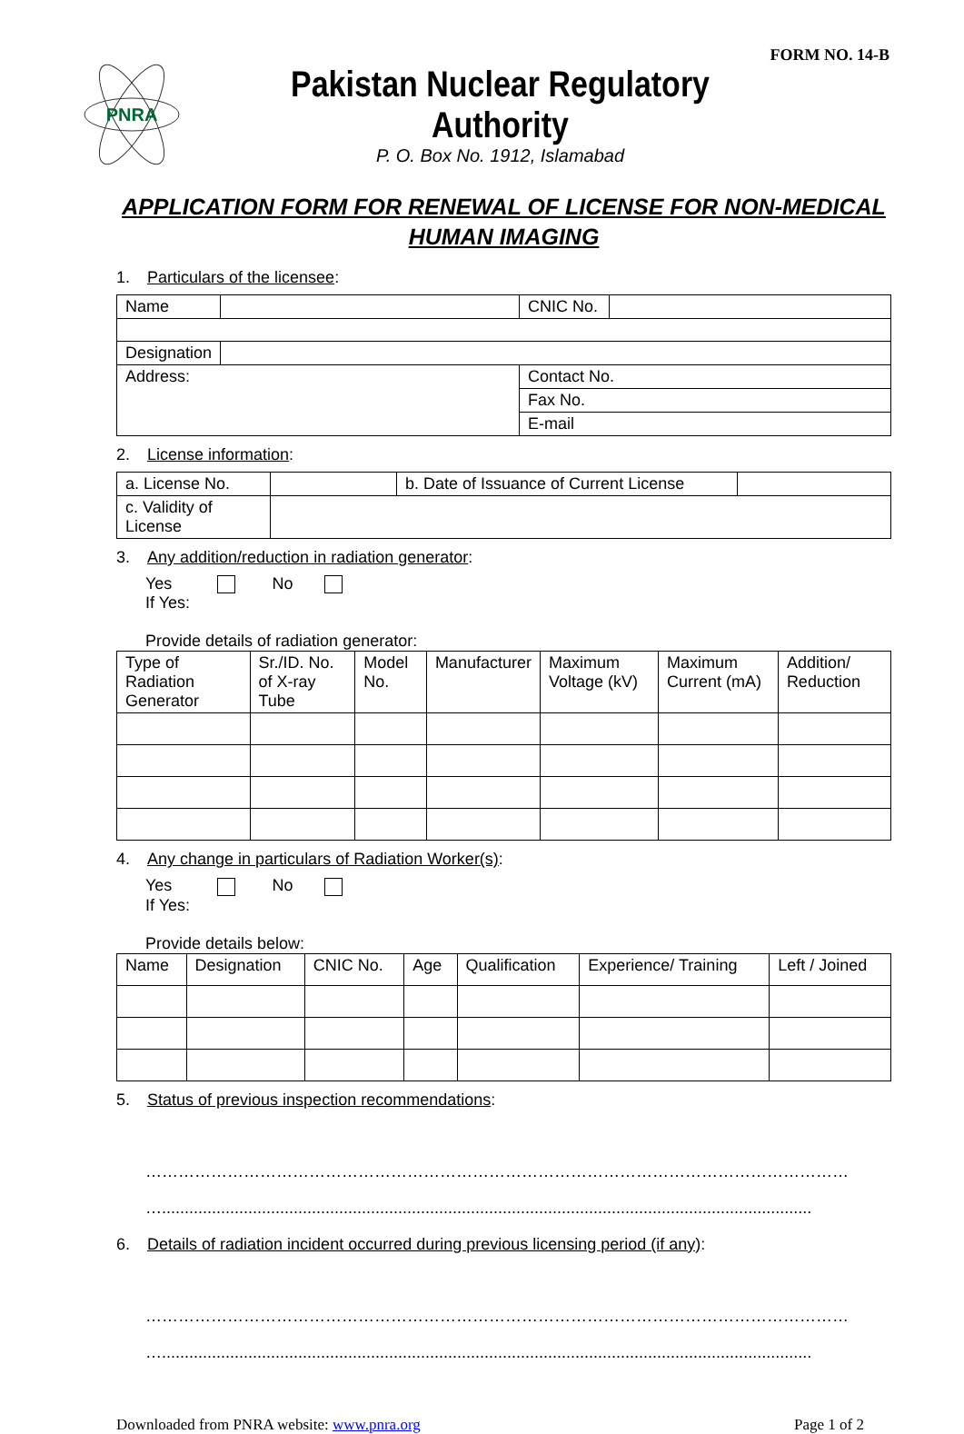FORM NO. 14-B
PNRA
Pakistan Nuclear Regulatory Authority
P. O. Box No. 1912, Islamabad
APPLICATION FORM FOR RENEWAL OF LICENSE FOR NON-MEDICAL
HUMAN IMAGING
1. Particulars of the licensee:
| Name | | CNIC No. | |
| Designation | | | |
| Address: | | Contact No. | |
| | | Fax No. | |
| | | E-mail | |
2. License information:
| a. License No. | | b. Date of Issuance of Current License | |
| c. Validity of License | | | |
3. Any addition/reduction in radiation generator:
Yes No
If Yes:
Provide details of radiation generator:
| Type of Radiation Generator | Sr./ID. No. of X-ray Tube | Model No. | Manufacturer | Maximum Voltage (kV) | Maximum Current (mA) | Addition/ Reduction |
4. Any change in particulars of Radiation Worker(s):
Yes No
If Yes:
Provide details below:
| Name | Designation | CNIC No. | Age | Qualification | Experience/ Training | Left / Joined |
5. Status of previous inspection recommendations:
……………………………………………………………………………………………………………………
…...............................................................................................................................................
6. Details of radiation incident occurred during previous licensing period (if any):
……………………………………………………………………………………………………………………
…...............................................................................................................................................
Downloaded from PNRA website: www.pnra.org Page 1 of 2